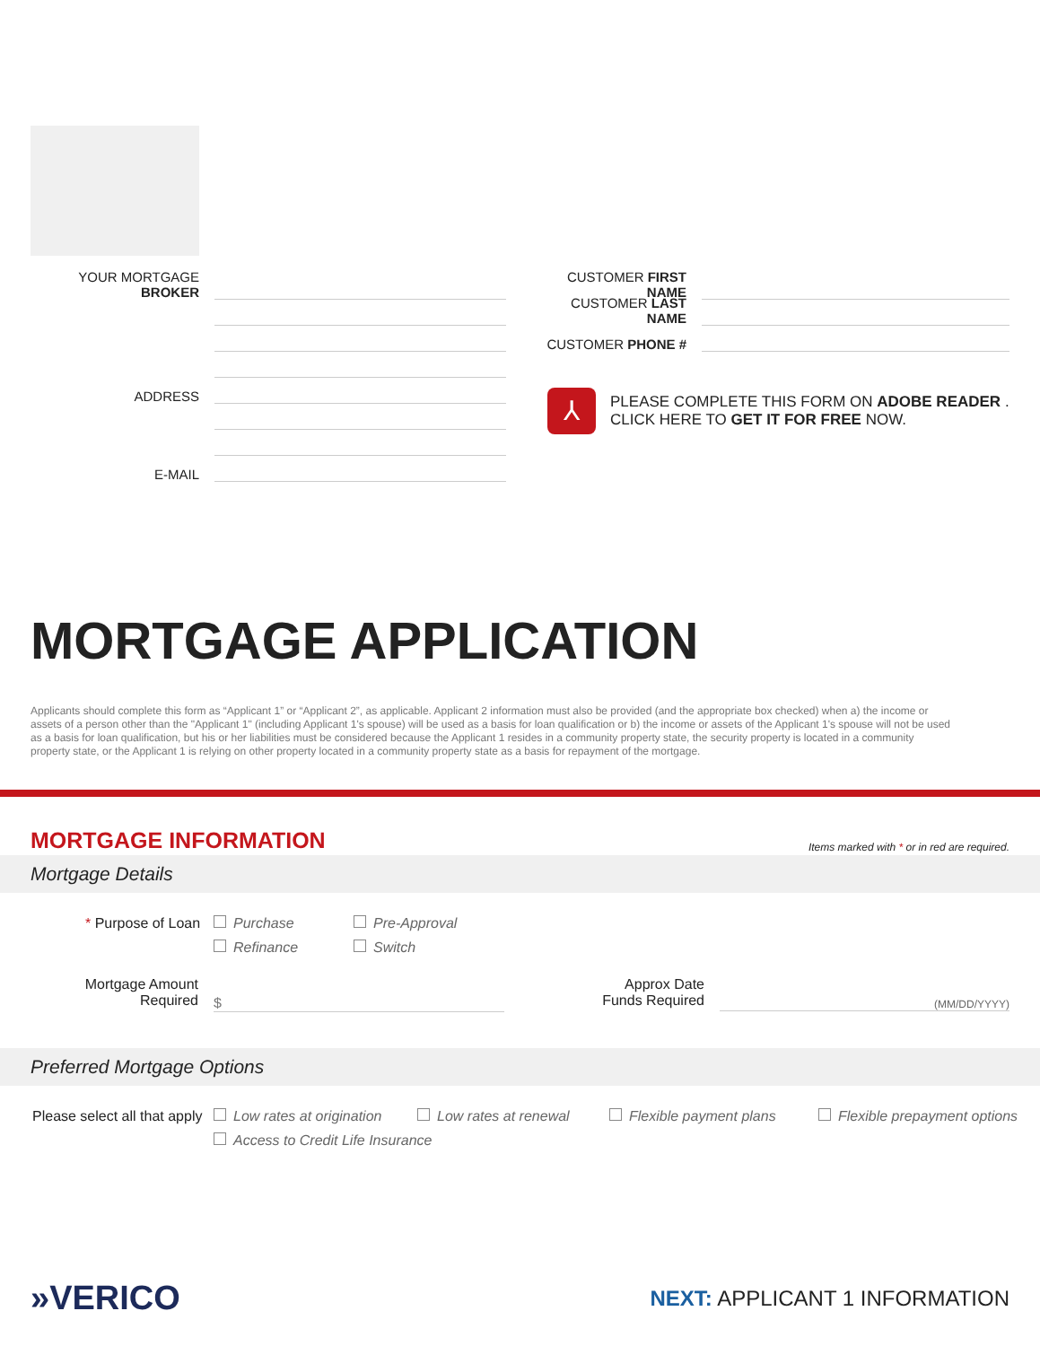YOUR MORTGAGE BROKER
ADDRESS
E-MAIL
CUSTOMER FIRST NAME
CUSTOMER LAST NAME
CUSTOMER PHONE #
⅄
PLEASE COMPLETE THIS FORM ON ADOBE READER .
CLICK HERE TO GET IT FOR FREE NOW.
MORTGAGE APPLICATION
Applicants should complete this form as “Applicant 1” or “Applicant 2”, as applicable. Applicant 2 information must also be provided (and the appropriate box checked) when a) the income or assets of a person other than the "Applicant 1" (including Applicant 1's spouse) will be used as a basis for loan qualification or b) the income or assets of the Applicant 1's spouse will not be used as a basis for loan qualification, but his or her liabilities must be considered because the Applicant 1 resides in a community property state, the security property is located in a community property state, or the Applicant 1 is relying on other property located in a community property state as a basis for repayment of the mortgage.
MORTGAGE INFORMATION
Items marked with * or in red are required.
Mortgage Details
* Purpose of Loan Purchase Pre-Approval
Refinance Switch
Mortgage Amount
Required
$
Approx Date
Funds Required
(MM/DD/YYYY)
Preferred Mortgage Options
Please select all that apply Low rates at origination Low rates at renewal Flexible payment plans Flexible prepayment options
Access to Credit Life Insurance
»VERICO
NEXT: APPLICANT 1 INFORMATION